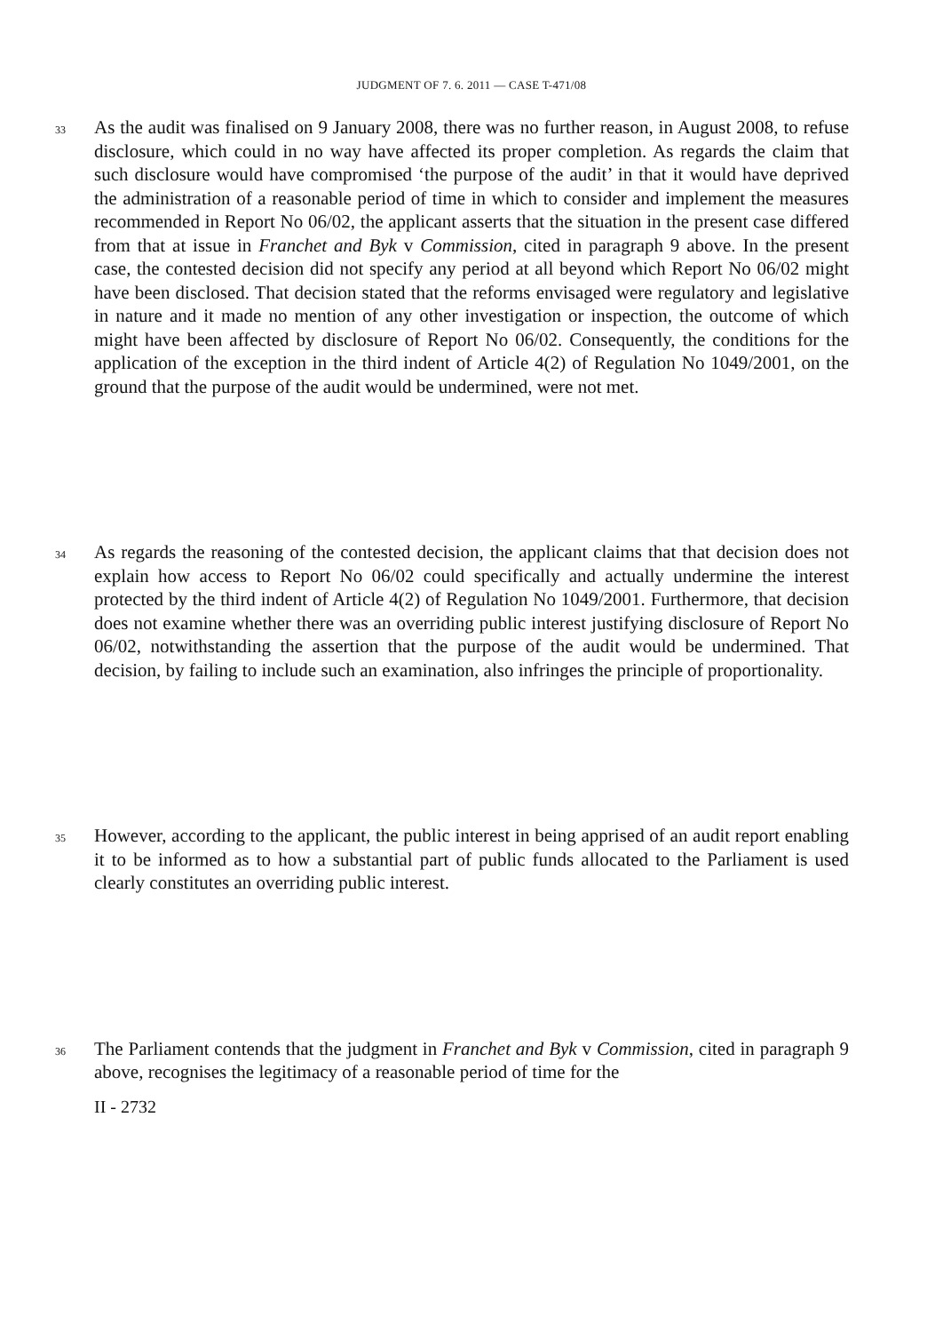JUDGMENT OF 7. 6. 2011 — CASE T-471/08
33
As the audit was finalised on 9 January 2008, there was no further reason, in August 2008, to refuse disclosure, which could in no way have affected its proper completion. As regards the claim that such disclosure would have compromised ‘the purpose of the audit’ in that it would have deprived the administration of a reasonable period of time in which to consider and implement the measures recommended in Report No 06/02, the applicant asserts that the situation in the present case differed from that at issue in Franchet and Byk v Commission, cited in paragraph 9 above. In the present case, the contested decision did not specify any period at all beyond which Report No 06/02 might have been disclosed. That decision stated that the reforms envisaged were regulatory and legislative in nature and it made no mention of any other investigation or inspection, the outcome of which might have been affected by disclosure of Report No 06/02. Consequently, the conditions for the application of the exception in the third indent of Article 4(2) of Regulation No 1049/2001, on the ground that the purpose of the audit would be undermined, were not met.
34
As regards the reasoning of the contested decision, the applicant claims that that decision does not explain how access to Report No 06/02 could specifically and actually undermine the interest protected by the third indent of Article 4(2) of Regulation No 1049/2001. Furthermore, that decision does not examine whether there was an overriding public interest justifying disclosure of Report No 06/02, notwithstanding the assertion that the purpose of the audit would be undermined. That decision, by failing to include such an examination, also infringes the principle of proportionality.
35
However, according to the applicant, the public interest in being apprised of an audit report enabling it to be informed as to how a substantial part of public funds allocated to the Parliament is used clearly constitutes an overriding public interest.
36
The Parliament contends that the judgment in Franchet and Byk v Commission, cited in paragraph 9 above, recognises the legitimacy of a reasonable period of time for the
II - 2732